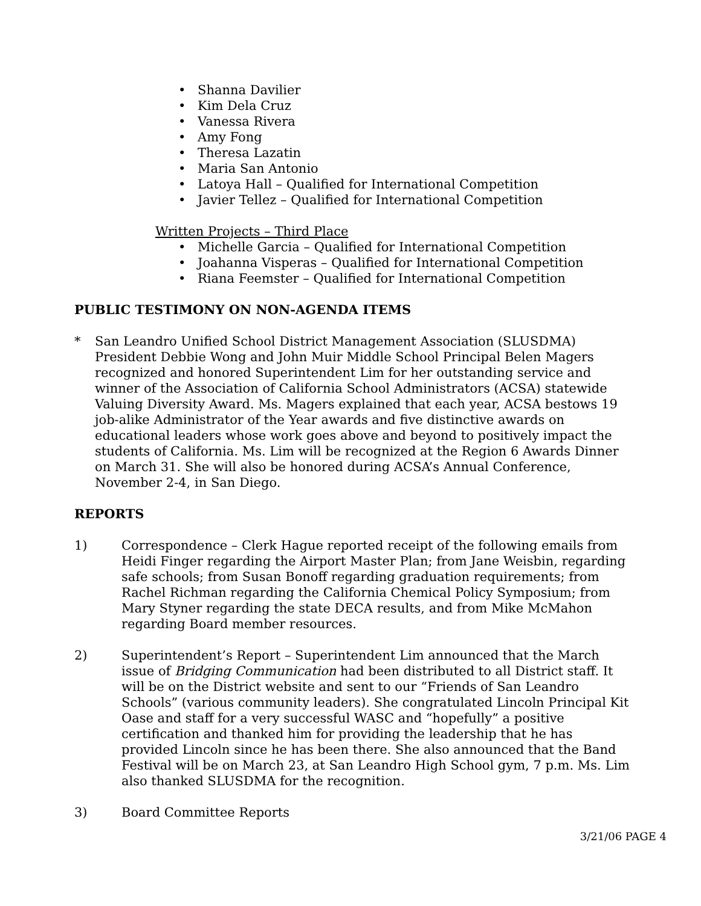• Shanna Davilier
• Kim Dela Cruz
• Vanessa Rivera
• Amy Fong
• Theresa Lazatin
• Maria San Antonio
• Latoya Hall – Qualified for International Competition
• Javier Tellez – Qualified for International Competition
Written Projects – Third Place
• Michelle Garcia – Qualified for International Competition
• Joahanna Visperas – Qualified for International Competition
• Riana Feemster – Qualified for International Competition
PUBLIC TESTIMONY ON NON-AGENDA ITEMS
* San Leandro Unified School District Management Association (SLUSDMA) President Debbie Wong and John Muir Middle School Principal Belen Magers recognized and honored Superintendent Lim for her outstanding service and winner of the Association of California School Administrators (ACSA) statewide Valuing Diversity Award. Ms. Magers explained that each year, ACSA bestows 19 job-alike Administrator of the Year awards and five distinctive awards on educational leaders whose work goes above and beyond to positively impact the students of California. Ms. Lim will be recognized at the Region 6 Awards Dinner on March 31. She will also be honored during ACSA’s Annual Conference, November 2-4, in San Diego.
REPORTS
1) Correspondence – Clerk Hague reported receipt of the following emails from Heidi Finger regarding the Airport Master Plan; from Jane Weisbin, regarding safe schools; from Susan Bonoff regarding graduation requirements; from Rachel Richman regarding the California Chemical Policy Symposium; from Mary Styner regarding the state DECA results, and from Mike McMahon regarding Board member resources.
2) Superintendent’s Report – Superintendent Lim announced that the March issue of Bridging Communication had been distributed to all District staff. It will be on the District website and sent to our “Friends of San Leandro Schools” (various community leaders). She congratulated Lincoln Principal Kit Oase and staff for a very successful WASC and “hopefully” a positive certification and thanked him for providing the leadership that he has provided Lincoln since he has been there. She also announced that the Band Festival will be on March 23, at San Leandro High School gym, 7 p.m. Ms. Lim also thanked SLUSDMA for the recognition.
3) Board Committee Reports
3/21/06 PAGE 4